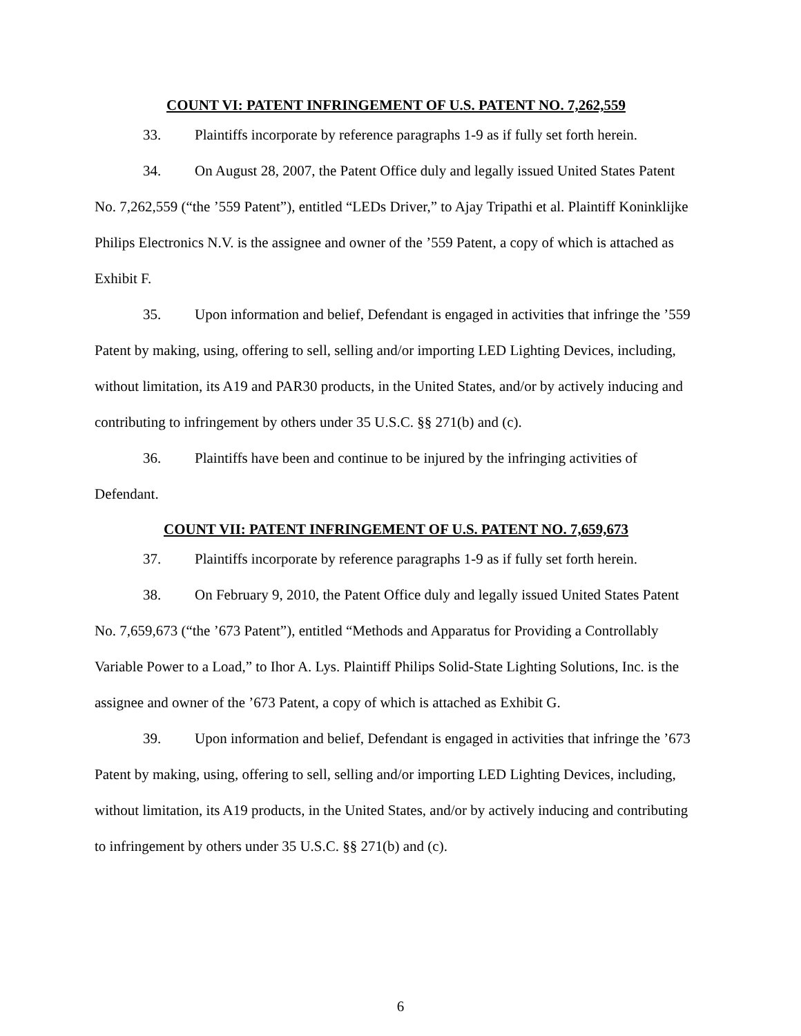COUNT VI: PATENT INFRINGEMENT OF U.S. PATENT NO. 7,262,559
33. Plaintiffs incorporate by reference paragraphs 1-9 as if fully set forth herein.
34. On August 28, 2007, the Patent Office duly and legally issued United States Patent No. 7,262,559 (“the ’559 Patent”), entitled “LEDs Driver,” to Ajay Tripathi et al. Plaintiff Koninklijke Philips Electronics N.V. is the assignee and owner of the ’559 Patent, a copy of which is attached as Exhibit F.
35. Upon information and belief, Defendant is engaged in activities that infringe the ’559 Patent by making, using, offering to sell, selling and/or importing LED Lighting Devices, including, without limitation, its A19 and PAR30 products, in the United States, and/or by actively inducing and contributing to infringement by others under 35 U.S.C. §§ 271(b) and (c).
36. Plaintiffs have been and continue to be injured by the infringing activities of Defendant.
COUNT VII: PATENT INFRINGEMENT OF U.S. PATENT NO. 7,659,673
37. Plaintiffs incorporate by reference paragraphs 1-9 as if fully set forth herein.
38. On February 9, 2010, the Patent Office duly and legally issued United States Patent No. 7,659,673 (“the ’673 Patent”), entitled “Methods and Apparatus for Providing a Controllably Variable Power to a Load,” to Ihor A. Lys. Plaintiff Philips Solid-State Lighting Solutions, Inc. is the assignee and owner of the ’673 Patent, a copy of which is attached as Exhibit G.
39. Upon information and belief, Defendant is engaged in activities that infringe the ’673 Patent by making, using, offering to sell, selling and/or importing LED Lighting Devices, including, without limitation, its A19 products, in the United States, and/or by actively inducing and contributing to infringement by others under 35 U.S.C. §§ 271(b) and (c).
6